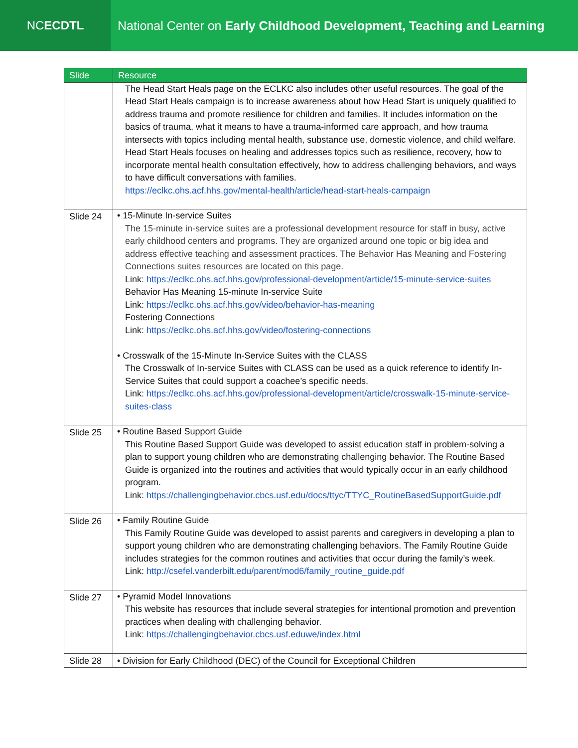NC ECDTL National Center on Early Childhood Development, Teaching and Learning
| Slide | Resource |
| --- | --- |
| | The Head Start Heals page on the ECLKC also includes other useful resources. The goal of the Head Start Heals campaign is to increase awareness about how Head Start is uniquely qualified to address trauma and promote resilience for children and families. It includes information on the basics of trauma, what it means to have a trauma-informed care approach, and how trauma intersects with topics including mental health, substance use, domestic violence, and child welfare. Head Start Heals focuses on healing and addresses topics such as resilience, recovery, how to incorporate mental health consultation effectively, how to address challenging behaviors, and ways to have difficult conversations with families. https://eclkc.ohs.acf.hhs.gov/mental-health/article/head-start-heals-campaign |
| Slide 24 | • 15-Minute In-service Suites The 15-minute in-service suites are a professional development resource for staff in busy, active early childhood centers and programs. They are organized around one topic or big idea and address effective teaching and assessment practices. The Behavior Has Meaning and Fostering Connections suites resources are located on this page. Link: https://eclkc.ohs.acf.hhs.gov/professional-development/article/15-minute-service-suites Behavior Has Meaning 15-minute In-service Suite Link: https://eclkc.ohs.acf.hhs.gov/video/behavior-has-meaning Fostering Connections Link: https://eclkc.ohs.acf.hhs.gov/video/fostering-connections • Crosswalk of the 15-Minute In-Service Suites with the CLASS The Crosswalk of In-service Suites with CLASS can be used as a quick reference to identify In-Service Suites that could support a coachee’s specific needs. Link: https://eclkc.ohs.acf.hhs.gov/professional-development/article/crosswalk-15-minute-service-suites-class |
| Slide 25 | • Routine Based Support Guide This Routine Based Support Guide was developed to assist education staff in problem-solving a plan to support young children who are demonstrating challenging behavior. The Routine Based Guide is organized into the routines and activities that would typically occur in an early childhood program. Link: https://challengingbehavior.cbcs.usf.edu/docs/ttyc/TTYC_RoutineBasedSupportGuide.pdf |
| Slide 26 | • Family Routine Guide This Family Routine Guide was developed to assist parents and caregivers in developing a plan to support young children who are demonstrating challenging behaviors. The Family Routine Guide includes strategies for the common routines and activities that occur during the family’s week. Link: http://csefel.vanderbilt.edu/parent/mod6/family_routine_guide.pdf |
| Slide 27 | • Pyramid Model Innovations This website has resources that include several strategies for intentional promotion and prevention practices when dealing with challenging behavior. Link: https://challengingbehavior.cbcs.usf.eduwe/index.html |
| Slide 28 | • Division for Early Childhood (DEC) of the Council for Exceptional Children |